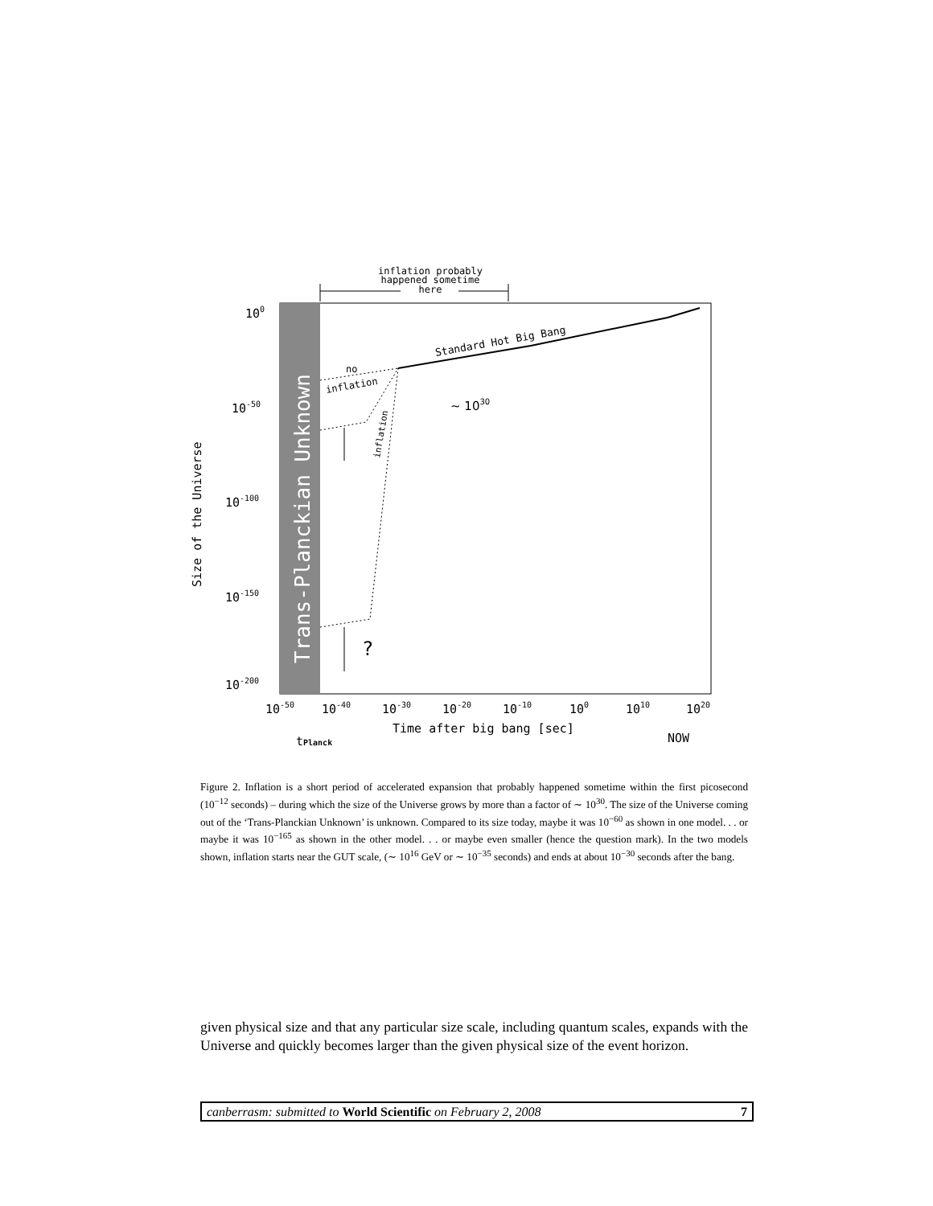inflation probably
happened sometime
here
Trans-Planckian Unknown
Size of the Universe
100
10-50
10-100
10-150
10-200
10-50
10-40
10-30
10-20
10-10
100
1010
1020
Time after big bang [sec]
tPlanck
NOW
Standard Hot Big Bang
no
inflation
inflation
~ 1030
?
Figure 2. Inflation is a short period of accelerated expansion that probably happened sometime within the first picosecond (10<sup>−12</sup> seconds) – during which the size of the Universe grows by more than a factor of ∼ 10<sup>30</sup>. The size of the Universe coming out of the ‘Trans-Planckian Unknown’ is unknown. Compared to its size today, maybe it was 10<sup>−60</sup> as shown in one model. . . or maybe it was 10<sup>−165</sup> as shown in the other model. . . or maybe even smaller (hence the question mark). In the two models shown, inflation starts near the GUT scale, (∼ 10<sup>16</sup> GeV or ∼ 10<sup>−35</sup> seconds) and ends at about 10<sup>−30</sup> seconds after the bang.
given physical size and that any particular size scale, including quantum scales, expands with the Universe and quickly becomes larger than the given physical size of the event horizon.
canberrasm: submitted to World Scientific on February 2, 2008 7